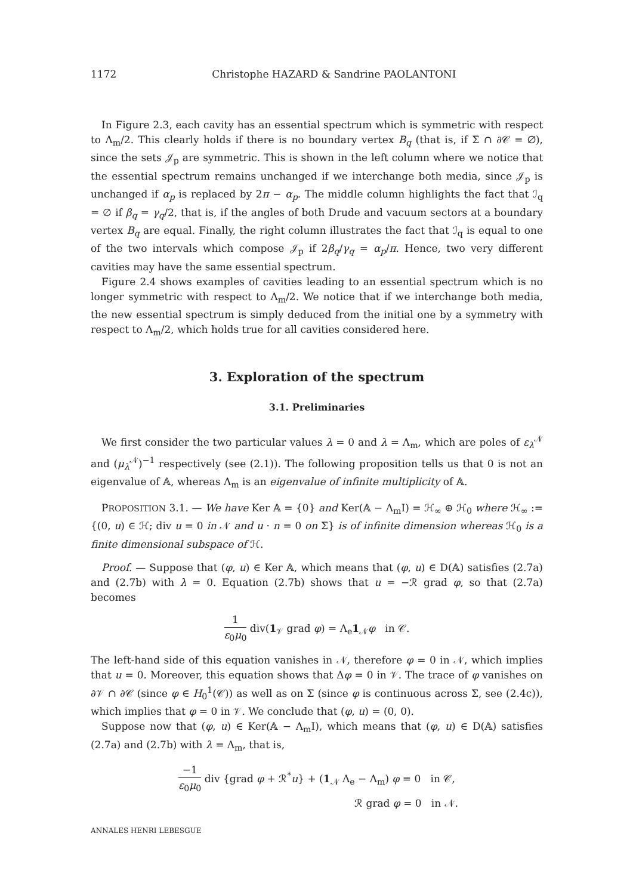1172 Christophe HAZARD & Sandrine PAOLANTONI
In Figure 2.3, each cavity has an essential spectrum which is symmetric with respect to Λ<sub>m</sub>/2. This clearly holds if there is no boundary vertex B<sub>q</sub> (that is, if Σ ∩ ∂𝒞 = ∅), since the sets 𝒥<sub>p</sub> are symmetric. This is shown in the left column where we notice that the essential spectrum remains unchanged if we interchange both media, since 𝒥<sub>p</sub> is unchanged if α<sub>p</sub> is replaced by 2π − α<sub>p</sub>. The middle column highlights the fact that ℐ<sub>q</sub> = ∅ if β<sub>q</sub> = γ<sub>q</sub>/2, that is, if the angles of both Drude and vacuum sectors at a boundary vertex B<sub>q</sub> are equal. Finally, the right column illustrates the fact that ℐ<sub>q</sub> is equal to one of the two intervals which compose 𝒥<sub>p</sub> if 2β<sub>q</sub>/γ<sub>q</sub> = α<sub>p</sub>/π. Hence, two very different cavities may have the same essential spectrum.
Figure 2.4 shows examples of cavities leading to an essential spectrum which is no longer symmetric with respect to Λ<sub>m</sub>/2. We notice that if we interchange both media, the new essential spectrum is simply deduced from the initial one by a symmetry with respect to Λ<sub>m</sub>/2, which holds true for all cavities considered here.
3. Exploration of the spectrum
3.1. Preliminaries
We first consider the two particular values λ = 0 and λ = Λ<sub>m</sub>, which are poles of ε<sub>λ</sub><sup>𝒩</sup> and (μ<sub>λ</sub><sup>𝒩</sup>)<sup>−1</sup> respectively (see (2.1)). The following proposition tells us that 0 is not an eigenvalue of 𝔸, whereas Λ<sub>m</sub> is an eigenvalue of infinite multiplicity of 𝔸.
PROPOSITION 3.1. — We have Ker 𝔸 = {0} and Ker(𝔸 − Λ<sub>m</sub>I) = ℋ<sub>∞</sub> ⊕ ℋ<sub>0</sub> where ℋ<sub>∞</sub> := {(0, u) ∈ ℋ; div u = 0 in 𝒩 and u · n = 0 on Σ} is of infinite dimension whereas ℋ<sub>0</sub> is a finite dimensional subspace of ℋ.
Proof. — Suppose that (φ, u) ∈ Ker 𝔸, which means that (φ, u) ∈ D(𝔸) satisfies (2.7a) and (2.7b) with λ = 0. Equation (2.7b) shows that u = −ℛ grad φ, so that (2.7a) becomes
1 ε<sub>0</sub>μ<sub>0</sub> div(1<sub>𝒱</sub> grad φ) = Λ<sub>e</sub>1<sub>𝒩</sub>φ in 𝒞.
The left-hand side of this equation vanishes in 𝒩, therefore φ = 0 in 𝒩, which implies that u = 0. Moreover, this equation shows that Δφ = 0 in 𝒱. The trace of φ vanishes on ∂𝒱 ∩ ∂𝒞 (since φ ∈ H<sub>0</sub><sup>1</sup>(𝒞)) as well as on Σ (since φ is continuous across Σ, see (2.4c)), which implies that φ = 0 in 𝒱. We conclude that (φ, u) = (0, 0).
Suppose now that (φ, u) ∈ Ker(𝔸 − Λ<sub>m</sub>I), which means that (φ, u) ∈ D(𝔸) satisfies (2.7a) and (2.7b) with λ = Λ<sub>m</sub>, that is,
−1 ε<sub>0</sub>μ<sub>0</sub> div {grad φ + ℛ<sup>*</sup>u} + (1<sub>𝒩</sub> Λ<sub>e</sub> − Λ<sub>m</sub>) φ = 0 in 𝒞,
ℛ grad φ = 0 in 𝒩.
ANNALES HENRI LEBESGUE